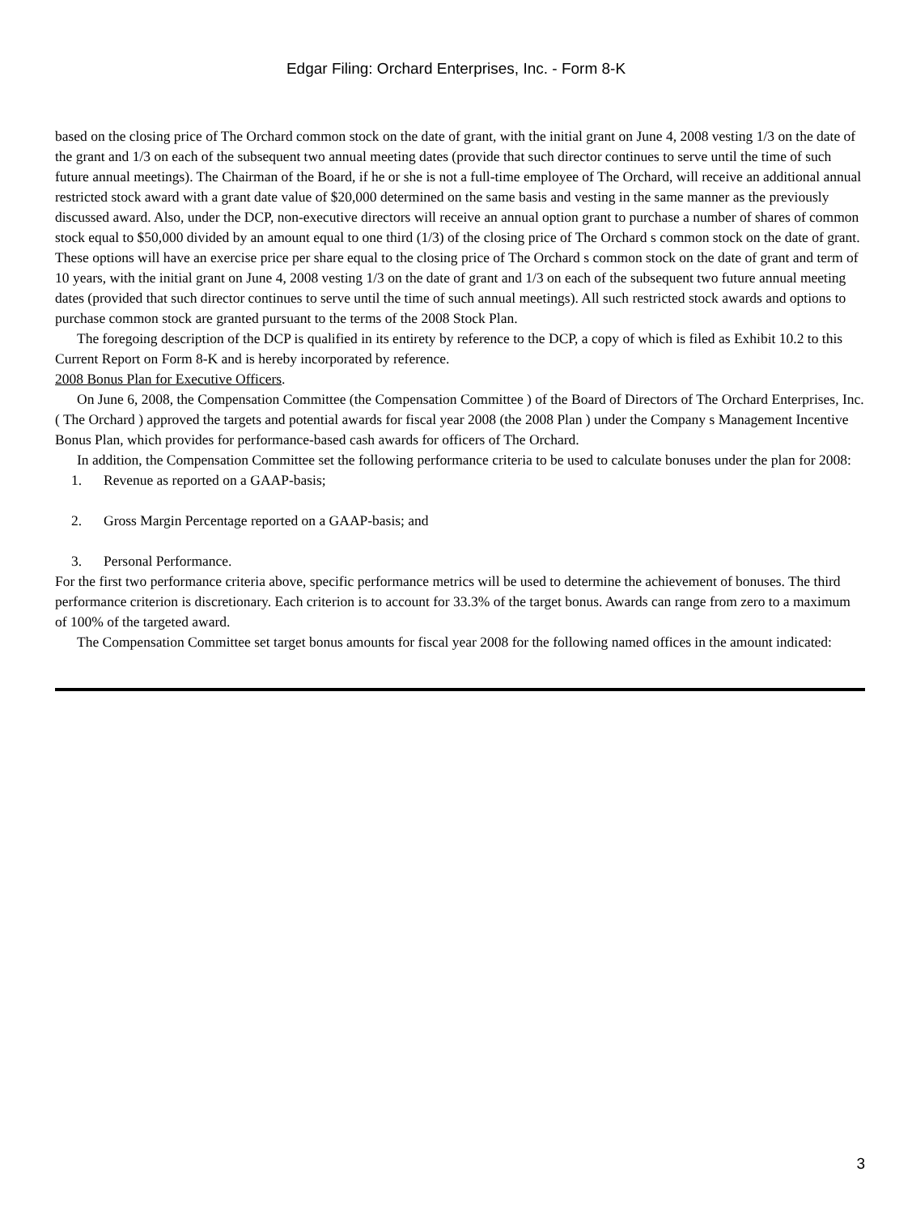Edgar Filing: Orchard Enterprises, Inc. - Form 8-K
based on the closing price of The Orchard common stock on the date of grant, with the initial grant on June 4, 2008 vesting 1/3 on the date of the grant and 1/3 on each of the subsequent two annual meeting dates (provide that such director continues to serve until the time of such future annual meetings). The Chairman of the Board, if he or she is not a full-time employee of The Orchard, will receive an additional annual restricted stock award with a grant date value of $20,000 determined on the same basis and vesting in the same manner as the previously discussed award. Also, under the DCP, non-executive directors will receive an annual option grant to purchase a number of shares of common stock equal to $50,000 divided by an amount equal to one third (1/3) of the closing price of The Orchard s common stock on the date of grant. These options will have an exercise price per share equal to the closing price of The Orchard s common stock on the date of grant and term of 10 years, with the initial grant on June 4, 2008 vesting 1/3 on the date of grant and 1/3 on each of the subsequent two future annual meeting dates (provided that such director continues to serve until the time of such annual meetings). All such restricted stock awards and options to purchase common stock are granted pursuant to the terms of the 2008 Stock Plan.
The foregoing description of the DCP is qualified in its entirety by reference to the DCP, a copy of which is filed as Exhibit 10.2 to this Current Report on Form 8-K and is hereby incorporated by reference.
2008 Bonus Plan for Executive Officers.
On June 6, 2008, the Compensation Committee (the Compensation Committee ) of the Board of Directors of The Orchard Enterprises, Inc. ( The Orchard ) approved the targets and potential awards for fiscal year 2008 (the 2008 Plan ) under the Company s Management Incentive Bonus Plan, which provides for performance-based cash awards for officers of The Orchard.
In addition, the Compensation Committee set the following performance criteria to be used to calculate bonuses under the plan for 2008:
1. Revenue as reported on a GAAP-basis;
2. Gross Margin Percentage reported on a GAAP-basis; and
3. Personal Performance.
For the first two performance criteria above, specific performance metrics will be used to determine the achievement of bonuses. The third performance criterion is discretionary. Each criterion is to account for 33.3% of the target bonus. Awards can range from zero to a maximum of 100% of the targeted award.
The Compensation Committee set target bonus amounts for fiscal year 2008 for the following named offices in the amount indicated:
3